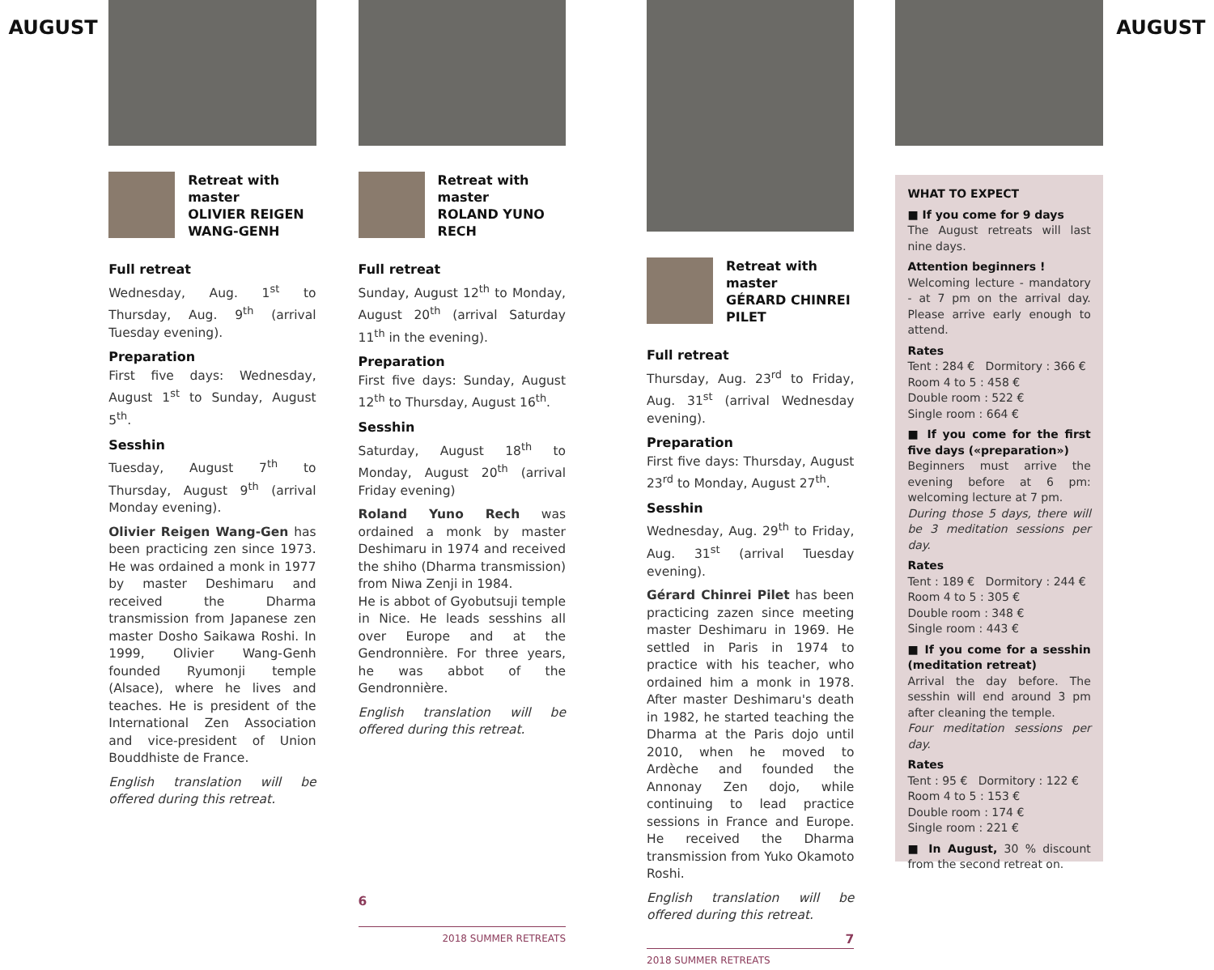AUGUST
Retreat with master
OLIVIER REIGEN WANG-GENH
Full retreat
Wednesday, Aug. 1<sup>st</sup> to Thursday, Aug. 9<sup>th</sup> (arrival Tuesday evening).
Preparation
First five days: Wednesday, August 1<sup>st</sup> to Sunday, August 5<sup>th</sup>.
Sesshin
Tuesday, August 7<sup>th</sup> to Thursday, August 9<sup>th</sup> (arrival Monday evening).
Olivier Reigen Wang-Gen has been practicing zen since 1973. He was ordained a monk in 1977 by master Deshimaru and received the Dharma transmission from Japanese zen master Dosho Saikawa Roshi. In 1999, Olivier Wang-Genh founded Ryumonji temple (Alsace), where he lives and teaches. He is president of the International Zen Association and vice-president of Union Bouddhiste de France.
English translation will be offered during this retreat.
Retreat with master
ROLAND YUNO RECH
Full retreat
Sunday, August 12<sup>th</sup> to Monday, August 20<sup>th</sup> (arrival Saturday 11<sup>th</sup> in the evening).
Preparation
First five days: Sunday, August 12<sup>th</sup> to Thursday, August 16<sup>th</sup>.
Sesshin
Saturday, August 18<sup>th</sup> to Monday, August 20<sup>th</sup> (arrival Friday evening)
Roland Yuno Rech was ordained a monk by master Deshimaru in 1974 and received the shiho (Dharma transmission) from Niwa Zenji in 1984.
He is abbot of Gyobutsuji temple in Nice. He leads sesshins all over Europe and at the Gendronnière. For three years, he was abbot of the Gendronnière.
English translation will be offered during this retreat.
6
2018 SUMMER RETREATS
Retreat with master
GÉRARD CHINREI PILET
Full retreat
Thursday, Aug. 23<sup>rd</sup> to Friday, Aug. 31<sup>st</sup> (arrival Wednesday evening).
Preparation
First five days: Thursday, August 23<sup>rd</sup> to Monday, August 27<sup>th</sup>.
Sesshin
Wednesday, Aug. 29<sup>th</sup> to Friday, Aug. 31<sup>st</sup> (arrival Tuesday evening).
Gérard Chinrei Pilet has been practicing zazen since meeting master Deshimaru in 1969. He settled in Paris in 1974 to practice with his teacher, who ordained him a monk in 1978. After master Deshimaru's death in 1982, he started teaching the Dharma at the Paris dojo until 2010, when he moved to Ardèche and founded the Annonay Zen dojo, while continuing to lead practice sessions in France and Europe. He received the Dharma transmission from Yuko Okamoto Roshi.
English translation will be offered during this retreat.
7
2018 SUMMER RETREATS
WHAT TO EXPECT
■ If you come for 9 days
The August retreats will last nine days.
Attention beginners !
Welcoming lecture - mandatory - at 7 pm on the arrival day. Please arrive early enough to attend.
Rates
Tent : 284 € Dormitory : 366 €
Room 4 to 5 : 458 €
Double room : 522 €
Single room : 664 €
■ If you come for the first five days («preparation»)
Beginners must arrive the evening before at 6 pm: welcoming lecture at 7 pm.
During those 5 days, there will be 3 meditation sessions per day.
Rates
Tent : 189 € Dormitory : 244 €
Room 4 to 5 : 305 €
Double room : 348 €
Single room : 443 €
■ If you come for a sesshin (meditation retreat)
Arrival the day before. The sesshin will end around 3 pm after cleaning the temple.
Four meditation sessions per day.
Rates
Tent : 95 € Dormitory : 122 €
Room 4 to 5 : 153 €
Double room : 174 €
Single room : 221 €
■ In August, 30 % discount from the second retreat on.
AUGUST